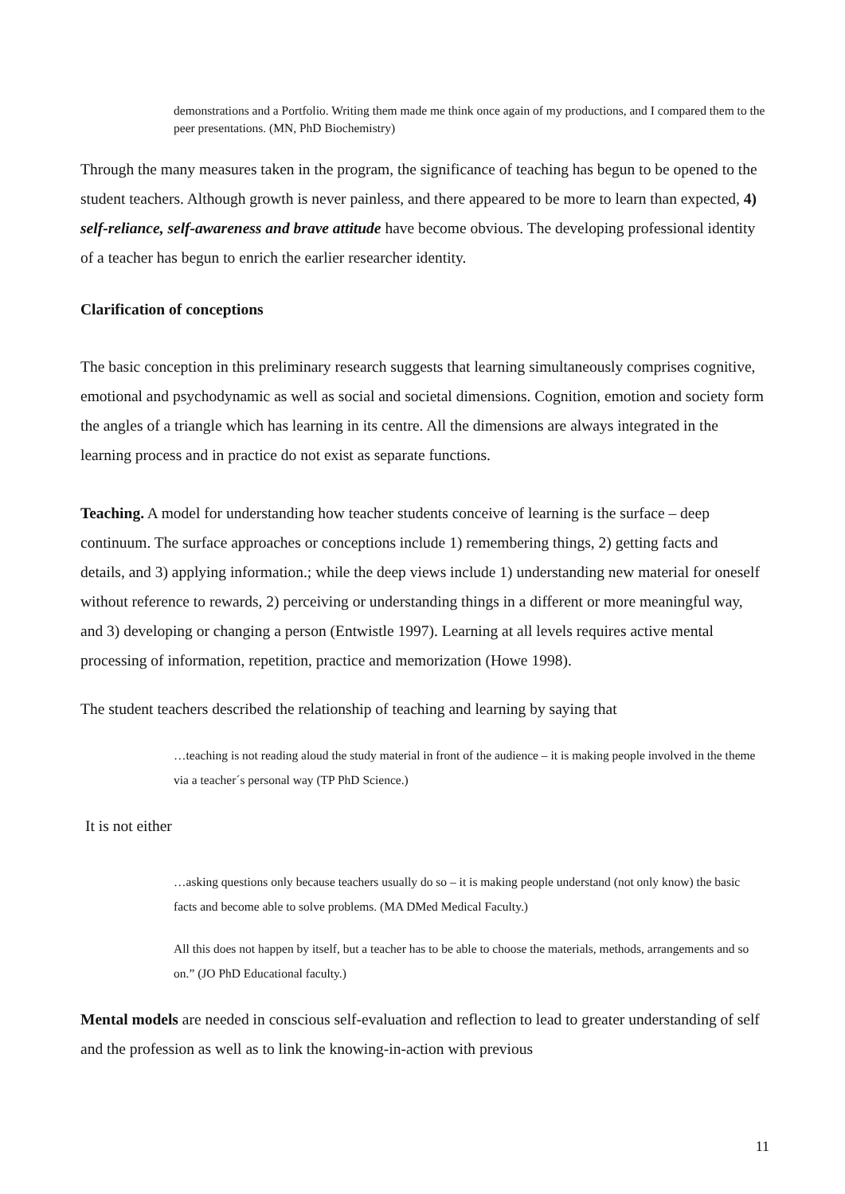demonstrations and a Portfolio. Writing them made me think once again of my productions, and I compared them to the peer presentations. (MN, PhD Biochemistry)
Through the many measures taken in the program, the significance of teaching has begun to be opened to the student teachers. Although growth is never painless, and there appeared to be more to learn than expected, 4) self-reliance, self-awareness and brave attitude have become obvious. The developing professional identity of a teacher has begun to enrich the earlier researcher identity.
Clarification of conceptions
The basic conception in this preliminary research suggests that learning simultaneously comprises cognitive, emotional and psychodynamic as well as social and societal dimensions. Cognition, emotion and society form the angles of a triangle which has learning in its centre. All the dimensions are always integrated in the learning process and in practice do not exist as separate functions.
Teaching. A model for understanding how teacher students conceive of learning is the surface – deep continuum. The surface approaches or conceptions include 1) remembering things, 2) getting facts and details, and 3) applying information.; while the deep views include 1) understanding new material for oneself without reference to rewards, 2) perceiving or understanding things in a different or more meaningful way, and 3) developing or changing a person (Entwistle 1997). Learning at all levels requires active mental processing of information, repetition, practice and memorization (Howe 1998).
The student teachers described the relationship of teaching and learning by saying that
…teaching is not reading aloud the study material in front of the audience – it is making people involved in the theme via a teacher´s personal way (TP PhD Science.)
It is not either
…asking questions only because teachers usually do so – it is making people understand (not only know) the basic facts and become able to solve problems. (MA DMed Medical Faculty.)
All this does not happen by itself, but a teacher has to be able to choose the materials, methods, arrangements and so on.” (JO PhD Educational faculty.)
Mental models are needed in conscious self-evaluation and reflection to lead to greater understanding of self and the profession as well as to link the knowing-in-action with previous
11